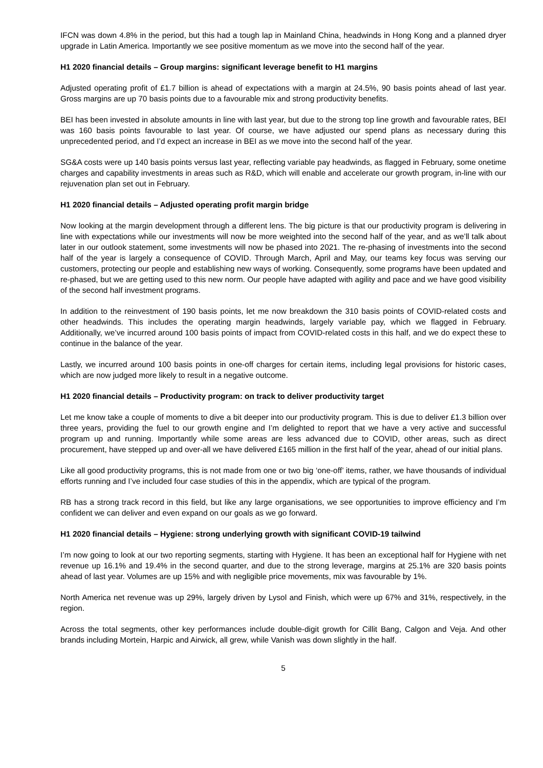IFCN was down 4.8% in the period, but this had a tough lap in Mainland China, headwinds in Hong Kong and a planned dryer upgrade in Latin America. Importantly we see positive momentum as we move into the second half of the year.
H1 2020 financial details – Group margins: significant leverage benefit to H1 margins
Adjusted operating profit of £1.7 billion is ahead of expectations with a margin at 24.5%, 90 basis points ahead of last year. Gross margins are up 70 basis points due to a favourable mix and strong productivity benefits.
BEI has been invested in absolute amounts in line with last year, but due to the strong top line growth and favourable rates, BEI was 160 basis points favourable to last year. Of course, we have adjusted our spend plans as necessary during this unprecedented period, and I’d expect an increase in BEI as we move into the second half of the year.
SG&A costs were up 140 basis points versus last year, reflecting variable pay headwinds, as flagged in February, some onetime charges and capability investments in areas such as R&D, which will enable and accelerate our growth program, in-line with our rejuvenation plan set out in February.
H1 2020 financial details – Adjusted operating profit margin bridge
Now looking at the margin development through a different lens. The big picture is that our productivity program is delivering in line with expectations while our investments will now be more weighted into the second half of the year, and as we’ll talk about later in our outlook statement, some investments will now be phased into 2021. The re-phasing of investments into the second half of the year is largely a consequence of COVID. Through March, April and May, our teams key focus was serving our customers, protecting our people and establishing new ways of working. Consequently, some programs have been updated and re-phased, but we are getting used to this new norm. Our people have adapted with agility and pace and we have good visibility of the second half investment programs.
In addition to the reinvestment of 190 basis points, let me now breakdown the 310 basis points of COVID-related costs and other headwinds. This includes the operating margin headwinds, largely variable pay, which we flagged in February. Additionally, we’ve incurred around 100 basis points of impact from COVID-related costs in this half, and we do expect these to continue in the balance of the year.
Lastly, we incurred around 100 basis points in one-off charges for certain items, including legal provisions for historic cases, which are now judged more likely to result in a negative outcome.
H1 2020 financial details – Productivity program: on track to deliver productivity target
Let me know take a couple of moments to dive a bit deeper into our productivity program. This is due to deliver £1.3 billion over three years, providing the fuel to our growth engine and I’m delighted to report that we have a very active and successful program up and running. Importantly while some areas are less advanced due to COVID, other areas, such as direct procurement, have stepped up and over-all we have delivered £165 million in the first half of the year, ahead of our initial plans.
Like all good productivity programs, this is not made from one or two big ‘one-off’ items, rather, we have thousands of individual efforts running and I’ve included four case studies of this in the appendix, which are typical of the program.
RB has a strong track record in this field, but like any large organisations, we see opportunities to improve efficiency and I’m confident we can deliver and even expand on our goals as we go forward.
H1 2020 financial details – Hygiene: strong underlying growth with significant COVID-19 tailwind
I’m now going to look at our two reporting segments, starting with Hygiene. It has been an exceptional half for Hygiene with net revenue up 16.1% and 19.4% in the second quarter, and due to the strong leverage, margins at 25.1% are 320 basis points ahead of last year. Volumes are up 15% and with negligible price movements, mix was favourable by 1%.
North America net revenue was up 29%, largely driven by Lysol and Finish, which were up 67% and 31%, respectively, in the region.
Across the total segments, other key performances include double-digit growth for Cillit Bang, Calgon and Veja. And other brands including Mortein, Harpic and Airwick, all grew, while Vanish was down slightly in the half.
5